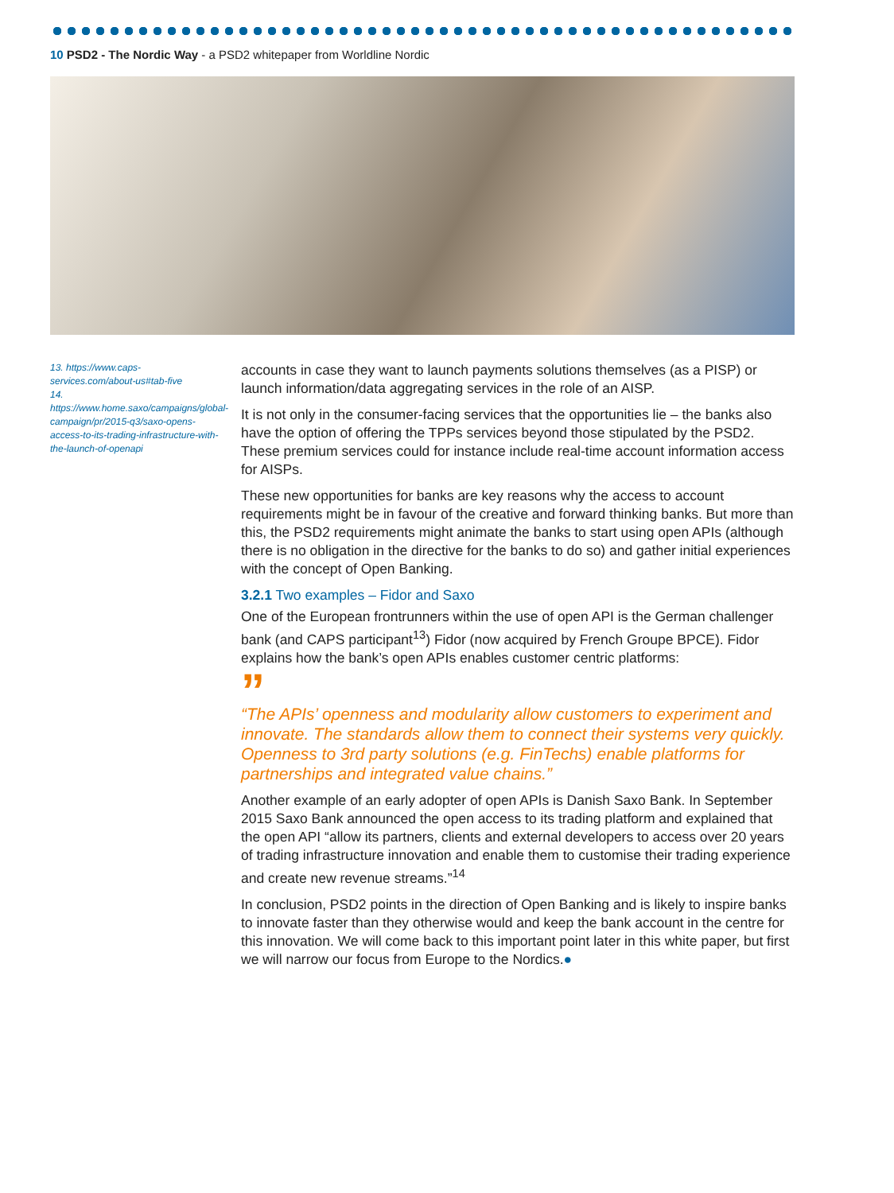10 PSD2 - The Nordic Way - a PSD2 whitepaper from Worldline Nordic
13. https://www.caps-services.com/about-us#tab-five
14. https://www.home.saxo/campaigns/global-campaign/pr/2015-q3/saxo-opens-access-to-its-trading-infrastructure-with-the-launch-of-openapi
accounts in case they want to launch payments solutions themselves (as a PISP) or launch information/data aggregating services in the role of an AISP.
It is not only in the consumer-facing services that the opportunities lie – the banks also have the option of offering the TPPs services beyond those stipulated by the PSD2. These premium services could for instance include real-time account information access for AISPs.
These new opportunities for banks are key reasons why the access to account requirements might be in favour of the creative and forward thinking banks. But more than this, the PSD2 requirements might animate the banks to start using open APIs (although there is no obligation in the directive for the banks to do so) and gather initial experiences with the concept of Open Banking.
3.2.1 Two examples – Fidor and Saxo
One of the European frontrunners within the use of open API is the German challenger bank (and CAPS participant<sup>13</sup>) Fidor (now acquired by French Groupe BPCE). Fidor explains how the bank’s open APIs enables customer centric platforms:
”
“The APIs’ openness and modularity allow customers to experiment and innovate. The standards allow them to connect their systems very quickly. Openness to 3rd party solutions (e.g. FinTechs) enable platforms for partnerships and integrated value chains.”
Another example of an early adopter of open APIs is Danish Saxo Bank. In September 2015 Saxo Bank announced the open access to its trading platform and explained that the open API “allow its partners, clients and external developers to access over 20 years of trading infrastructure innovation and enable them to customise their trading experience and create new revenue streams.”<sup>14</sup>
In conclusion, PSD2 points in the direction of Open Banking and is likely to inspire banks to innovate faster than they otherwise would and keep the bank account in the centre for this innovation. We will come back to this important point later in this white paper, but first we will narrow our focus from Europe to the Nordics.●